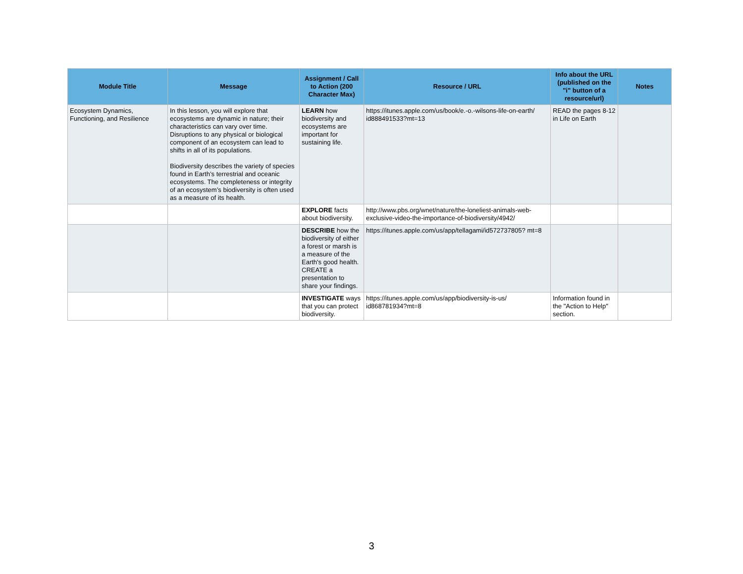| Module Title | Message | Assignment / Call to Action (200 Character Max) | Resource / URL | Info about the URL (published on the "i" button of a resource/url) | Notes |
| --- | --- | --- | --- | --- | --- |
| Ecosystem Dynamics, Functioning, and Resilience | In this lesson, you will explore that ecosystems are dynamic in nature; their characteristics can vary over time. Disruptions to any physical or biological component of an ecosystem can lead to shifts in all of its populations. Biodiversity describes the variety of species found in Earth’s terrestrial and oceanic ecosystems. The completeness or integrity of an ecosystem’s biodiversity is often used as a measure of its health. | LEARN how biodiversity and ecosystems are important for sustaining life. | https://itunes.apple.com/us/book/e.-o.-wilsons-life-on-earth/ id888491533?mt=13 | READ the pages 8-12 in Life on Earth | |
| | | EXPLORE facts about biodiversity. | http://www.pbs.org/wnet/nature/the-loneliest-animals-web-exclusive-video-the-importance-of-biodiversity/4942/ | | |
| | | DESCRIBE how the biodiversity of either a forest or marsh is a measure of the Earth's good health. CREATE a presentation to share your findings. | https://itunes.apple.com/us/app/tellagami/id572737805? mt=8 | | |
| | | INVESTIGATE ways that you can protect biodiversity. | https://itunes.apple.com/us/app/biodiversity-is-us/ id868781934?mt=8 | Information found in the "Action to Help" section. | |
3